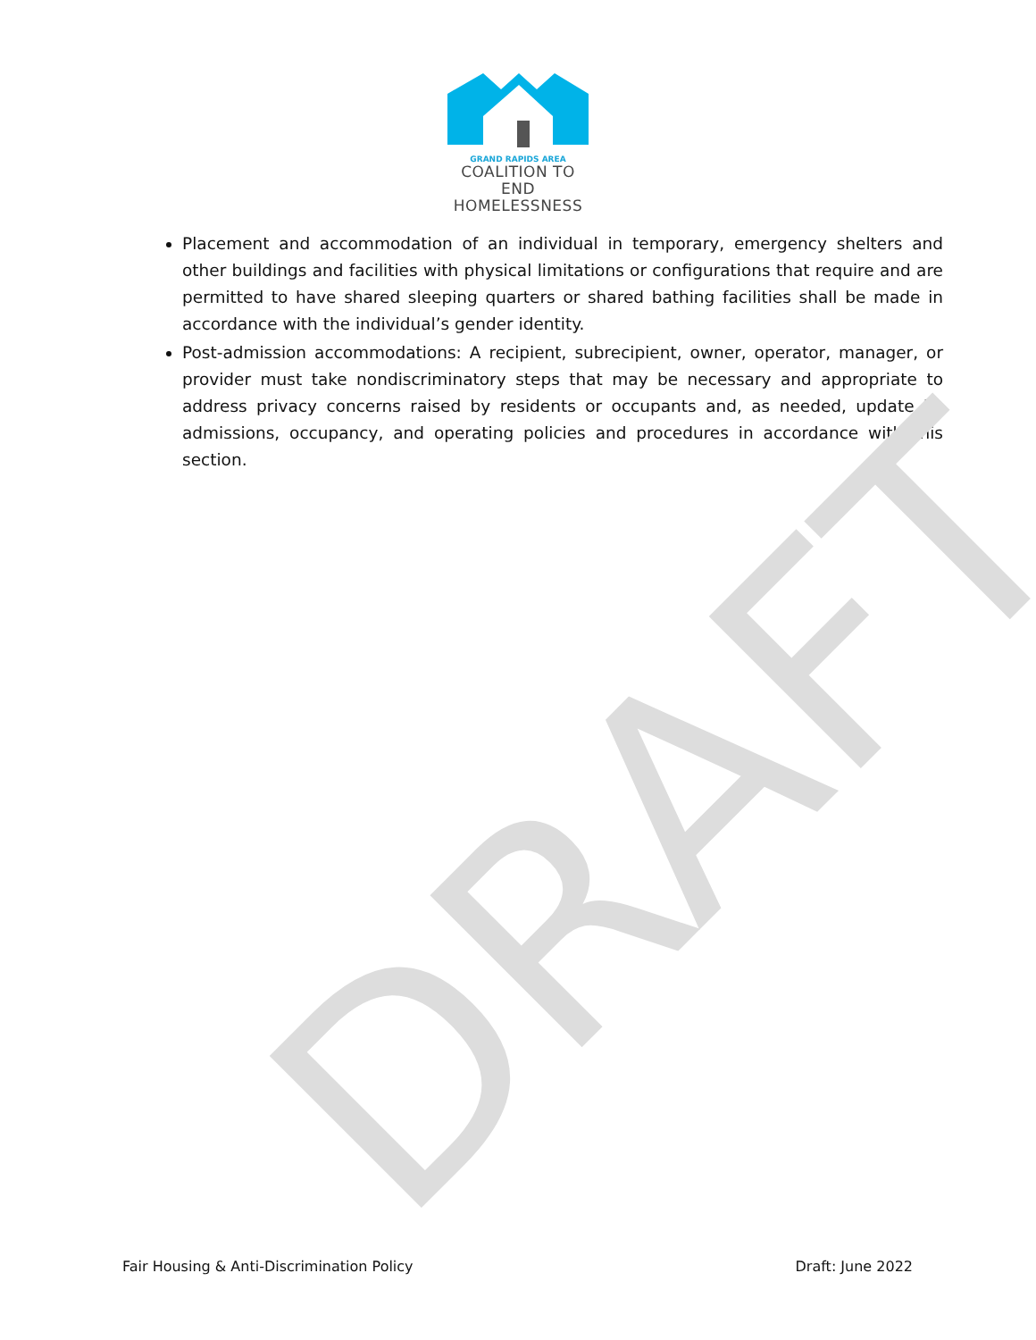GRAND RAPIDS AREA
COALITION TO END
HOMELESSNESS
Placement and accommodation of an individual in temporary, emergency shelters and other buildings and facilities with physical limitations or configurations that require and are permitted to have shared sleeping quarters or shared bathing facilities shall be made in accordance with the individual’s gender identity.
Post-admission accommodations: A recipient, subrecipient, owner, operator, manager, or provider must take nondiscriminatory steps that may be necessary and appropriate to address privacy concerns raised by residents or occupants and, as needed, update its admissions, occupancy, and operating policies and procedures in accordance with this section.
DRAFT
Fair Housing & Anti-Discrimination Policy Draft: June 2022